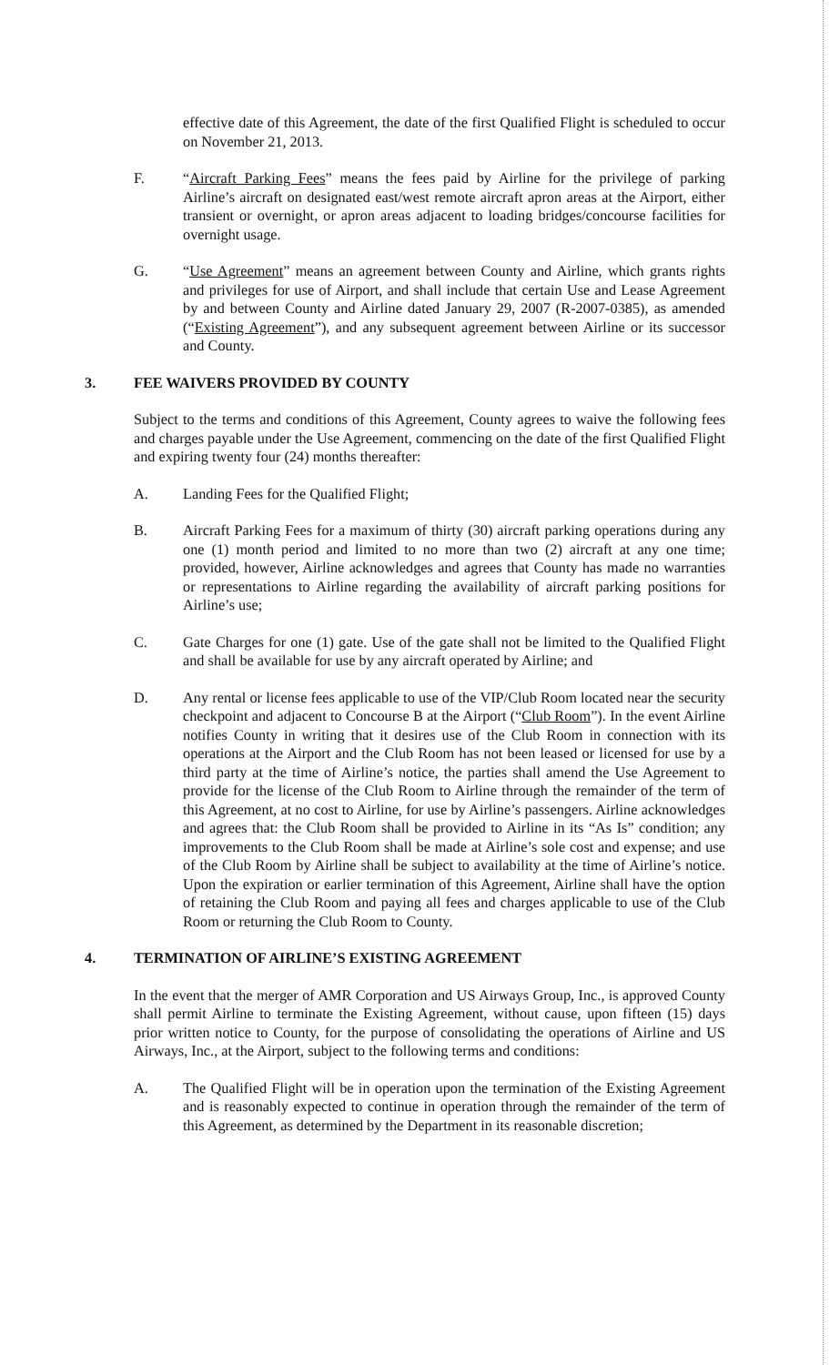effective date of this Agreement, the date of the first Qualified Flight is scheduled to occur on November 21, 2013.
F. “Aircraft Parking Fees” means the fees paid by Airline for the privilege of parking Airline’s aircraft on designated east/west remote aircraft apron areas at the Airport, either transient or overnight, or apron areas adjacent to loading bridges/concourse facilities for overnight usage.
G. “Use Agreement” means an agreement between County and Airline, which grants rights and privileges for use of Airport, and shall include that certain Use and Lease Agreement by and between County and Airline dated January 29, 2007 (R-2007-0385), as amended (“Existing Agreement”), and any subsequent agreement between Airline or its successor and County.
3. FEE WAIVERS PROVIDED BY COUNTY
Subject to the terms and conditions of this Agreement, County agrees to waive the following fees and charges payable under the Use Agreement, commencing on the date of the first Qualified Flight and expiring twenty four (24) months thereafter:
A. Landing Fees for the Qualified Flight;
B. Aircraft Parking Fees for a maximum of thirty (30) aircraft parking operations during any one (1) month period and limited to no more than two (2) aircraft at any one time; provided, however, Airline acknowledges and agrees that County has made no warranties or representations to Airline regarding the availability of aircraft parking positions for Airline’s use;
C. Gate Charges for one (1) gate. Use of the gate shall not be limited to the Qualified Flight and shall be available for use by any aircraft operated by Airline; and
D. Any rental or license fees applicable to use of the VIP/Club Room located near the security checkpoint and adjacent to Concourse B at the Airport (“Club Room”). In the event Airline notifies County in writing that it desires use of the Club Room in connection with its operations at the Airport and the Club Room has not been leased or licensed for use by a third party at the time of Airline’s notice, the parties shall amend the Use Agreement to provide for the license of the Club Room to Airline through the remainder of the term of this Agreement, at no cost to Airline, for use by Airline’s passengers. Airline acknowledges and agrees that: the Club Room shall be provided to Airline in its “As Is” condition; any improvements to the Club Room shall be made at Airline’s sole cost and expense; and use of the Club Room by Airline shall be subject to availability at the time of Airline’s notice. Upon the expiration or earlier termination of this Agreement, Airline shall have the option of retaining the Club Room and paying all fees and charges applicable to use of the Club Room or returning the Club Room to County.
4. TERMINATION OF AIRLINE’S EXISTING AGREEMENT
In the event that the merger of AMR Corporation and US Airways Group, Inc., is approved County shall permit Airline to terminate the Existing Agreement, without cause, upon fifteen (15) days prior written notice to County, for the purpose of consolidating the operations of Airline and US Airways, Inc., at the Airport, subject to the following terms and conditions:
A. The Qualified Flight will be in operation upon the termination of the Existing Agreement and is reasonably expected to continue in operation through the remainder of the term of this Agreement, as determined by the Department in its reasonable discretion;